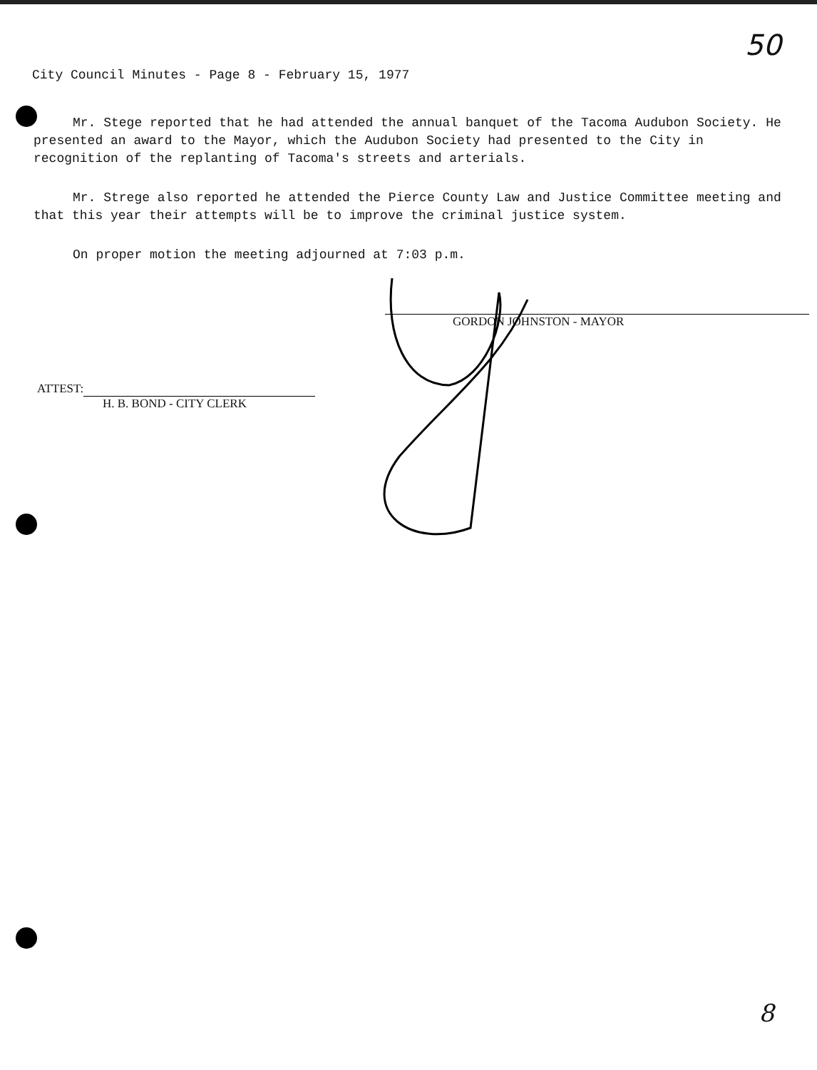50
City Council Minutes - Page 8 - February 15, 1977
Mr. Stege reported that he had attended the annual banquet of the Tacoma Audubon Society. He presented an award to the Mayor, which the Audubon Society had presented to the City in recognition of the replanting of Tacoma's streets and arterials.
Mr. Strege also reported he attended the Pierce County Law and Justice Committee meeting and that this year their attempts will be to improve the criminal justice system.
On proper motion the meeting adjourned at 7:03 p.m.
GORDON JOHNSTON - MAYOR
ATTEST:
H. B. BOND - CITY CLERK
8